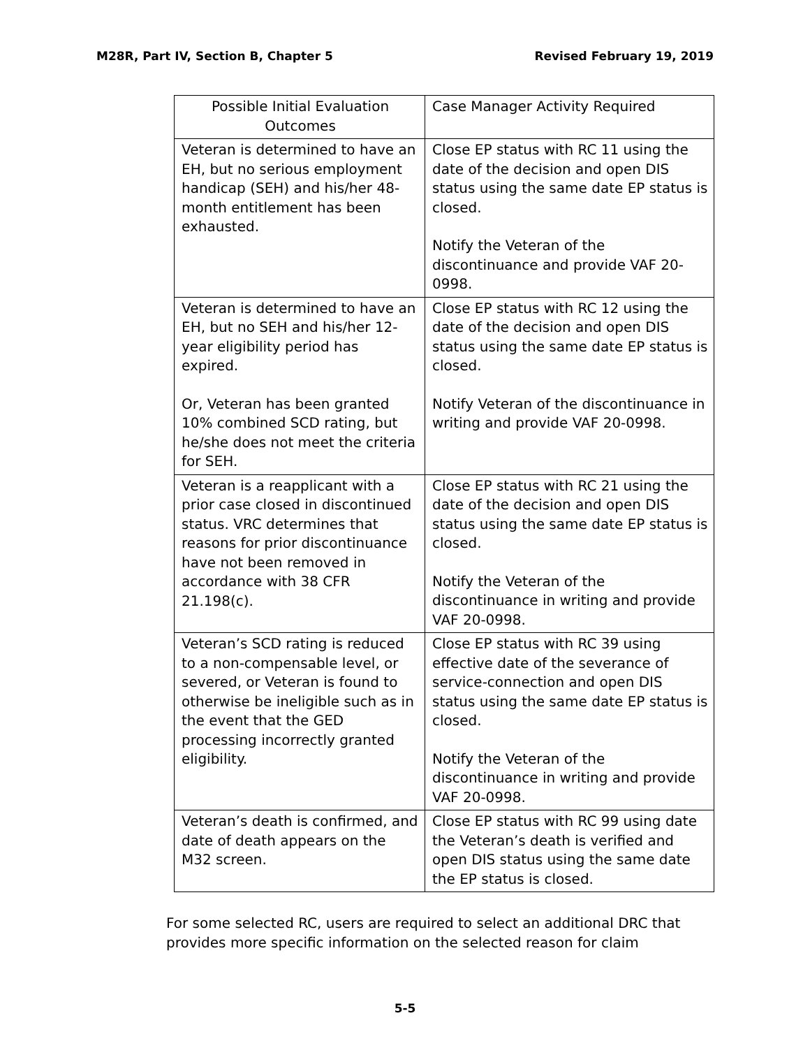M28R, Part IV, Section B, Chapter 5 Revised February 19, 2019
| Possible Initial Evaluation Outcomes | Case Manager Activity Required |
| --- | --- |
| Veteran is determined to have an EH, but no serious employment handicap (SEH) and his/her 48-month entitlement has been exhausted. | Close EP status with RC 11 using the date of the decision and open DIS status using the same date EP status is closed. Notify the Veteran of the discontinuance and provide VAF 20-0998. |
| Veteran is determined to have an EH, but no SEH and his/her 12-year eligibility period has expired. Or, Veteran has been granted 10% combined SCD rating, but he/she does not meet the criteria for SEH. | Close EP status with RC 12 using the date of the decision and open DIS status using the same date EP status is closed. Notify Veteran of the discontinuance in writing and provide VAF 20-0998. |
| Veteran is a reapplicant with a prior case closed in discontinued status. VRC determines that reasons for prior discontinuance have not been removed in accordance with 38 CFR 21.198(c). | Close EP status with RC 21 using the date of the decision and open DIS status using the same date EP status is closed. Notify the Veteran of the discontinuance in writing and provide VAF 20-0998. |
| Veteran’s SCD rating is reduced to a non-compensable level, or severed, or Veteran is found to otherwise be ineligible such as in the event that the GED processing incorrectly granted eligibility. | Close EP status with RC 39 using effective date of the severance of service-connection and open DIS status using the same date EP status is closed. Notify the Veteran of the discontinuance in writing and provide VAF 20-0998. |
| Veteran’s death is confirmed, and date of death appears on the M32 screen. | Close EP status with RC 99 using date the Veteran’s death is verified and open DIS status using the same date the EP status is closed. |
For some selected RC, users are required to select an additional DRC that provides more specific information on the selected reason for claim
5-5